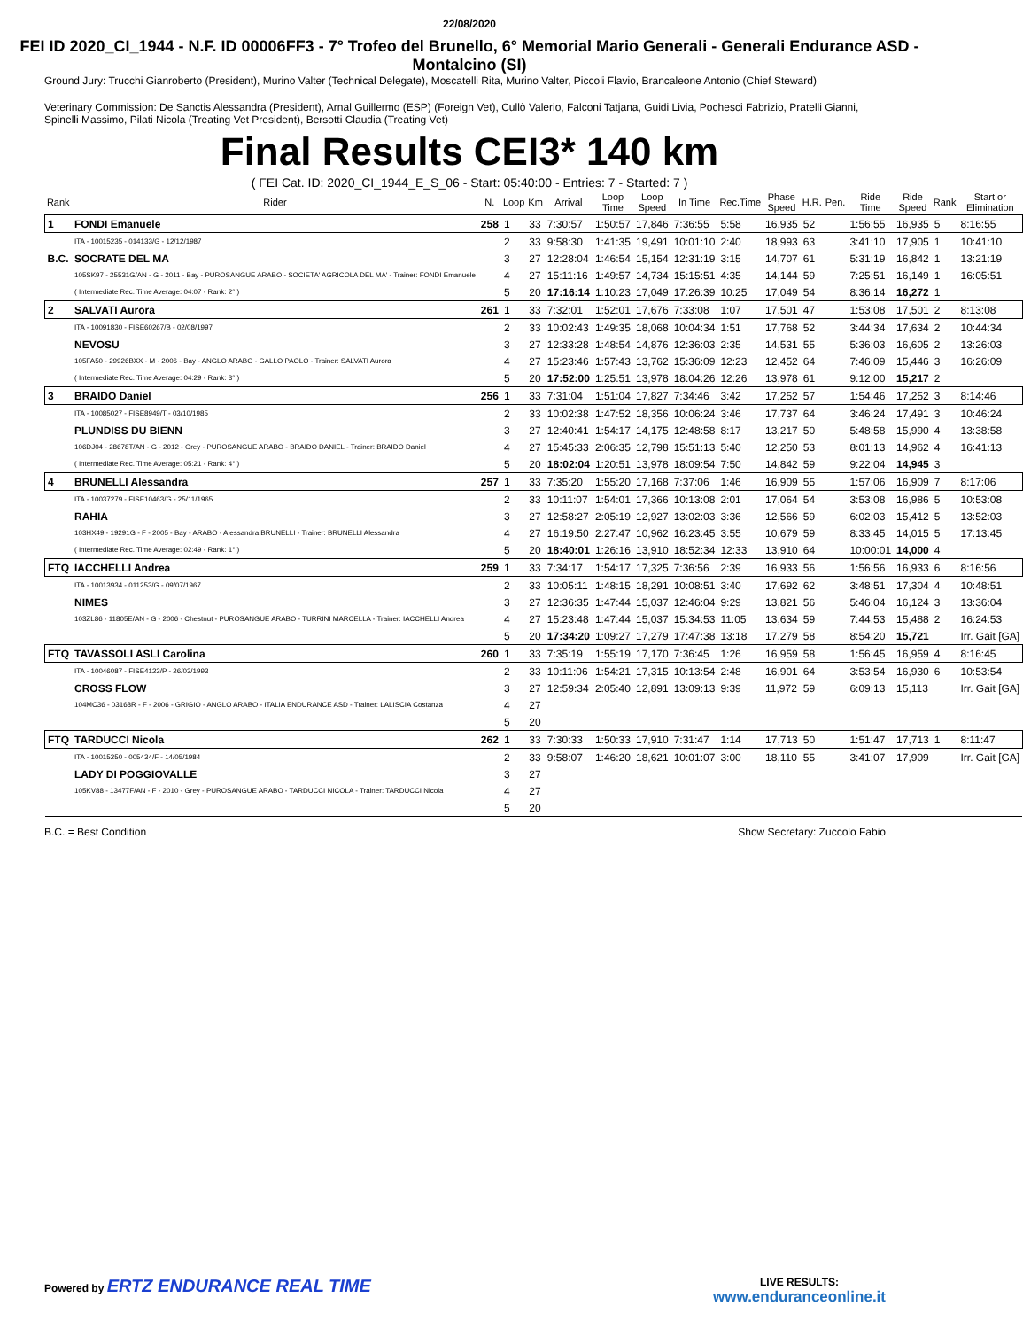22/08/2020
FEI ID 2020_CI_1944 - N.F. ID 00006FF3 - 7° Trofeo del Brunello, 6° Memorial Mario Generali - Generali Endurance ASD - Montalcino (SI)
Ground Jury: Trucchi Gianroberto (President), Murino Valter (Technical Delegate), Moscatelli Rita, Murino Valter, Piccoli Flavio, Brancaleone Antonio (Chief Steward)
Veterinary Commission: De Sanctis Alessandra (President), Arnal Guillermo (ESP) (Foreign Vet), Cullò Valerio, Falconi Tatjana, Guidi Livia, Pochesci Fabrizio, Pratelli Gianni, Spinelli Massimo, Pilati Nicola (Treating Vet President), Bersotti Claudia (Treating Vet)
Final Results CEI3* 140 km
( FEI Cat. ID: 2020_CI_1944_E_S_06 - Start: 05:40:00 - Entries: 7 - Started: 7 )
| Rank | Rider | N. | Loop | Km | Arrival | Loop Time | Loop Speed | In Time | Rec.Time | Phase Speed | H.R. | Pen. | Ride Time | Ride Speed | Rank | Start or Elimination |
| --- | --- | --- | --- | --- | --- | --- | --- | --- | --- | --- | --- | --- | --- | --- | --- | --- |
| 1 | FONDI Emanuele | 258 | 1 | 33 | 7:30:57 | 1:50:57 | 17,846 | 7:36:55 | 5:58 | 16,935 | 52 | | 1:56:55 | 16,935 | 5 | 8:16:55 |
| | ITA - 10015235 - 014133/G - 12/12/1987 | | 2 | 33 | 9:58:30 | 1:41:35 | 19,491 | 10:01:10 | 2:40 | 18,993 | 63 | | 3:41:10 | 17,905 | 1 | 10:41:10 |
| B.C. | SOCRATE DEL MA | | 3 | 27 | 12:28:04 | 1:46:54 | 15,154 | 12:31:19 | 3:15 | 14,707 | 61 | | 5:31:19 | 16,842 | 1 | 13:21:19 |
| | 105SK97 - 25531G/AN - G - 2011 - Bay - PUROSANGUE ARABO - SOCIETA' AGRICOLA DEL MA' - Trainer: FONDI Emanuele | | 4 | 27 | 15:11:16 | 1:49:57 | 14,734 | 15:15:51 | 4:35 | 14,144 | 59 | | 7:25:51 | 16,149 | 1 | 16:05:51 |
| | ( Intermediate Rec. Time Average: 04:07 - Rank: 2° ) | | 5 | 20 | 17:16:14 | 1:10:23 | 17,049 | 17:26:39 | 10:25 | 17,049 | 54 | | 8:36:14 | 16,272 | 1 | |
| 2 | SALVATI Aurora | 261 | 1 | 33 | 7:32:01 | 1:52:01 | 17,676 | 7:33:08 | 1:07 | 17,501 | 47 | | 1:53:08 | 17,501 | 2 | 8:13:08 |
| | ITA - 10091830 - FISE60267/B - 02/08/1997 | | 2 | 33 | 10:02:43 | 1:49:35 | 18,068 | 10:04:34 | 1:51 | 17,768 | 52 | | 3:44:34 | 17,634 | 2 | 10:44:34 |
| | NEVOSU | | 3 | 27 | 12:33:28 | 1:48:54 | 14,876 | 12:36:03 | 2:35 | 14,531 | 55 | | 5:36:03 | 16,605 | 2 | 13:26:03 |
| | 105FA50 - 29926BXX - M - 2006 - Bay - ANGLO ARABO - GALLO PAOLO - Trainer: SALVATI Aurora | | 4 | 27 | 15:23:46 | 1:57:43 | 13,762 | 15:36:09 | 12:23 | 12,452 | 64 | | 7:46:09 | 15,446 | 3 | 16:26:09 |
| | ( Intermediate Rec. Time Average: 04:29 - Rank: 3° ) | | 5 | 20 | 17:52:00 | 1:25:51 | 13,978 | 18:04:26 | 12:26 | 13,978 | 61 | | 9:12:00 | 15,217 | 2 | |
| 3 | BRAIDO Daniel | 256 | 1 | 33 | 7:31:04 | 1:51:04 | 17,827 | 7:34:46 | 3:42 | 17,252 | 57 | | 1:54:46 | 17,252 | 3 | 8:14:46 |
| | ITA - 10085027 - FISE8949/T - 03/10/1985 | | 2 | 33 | 10:02:38 | 1:47:52 | 18,356 | 10:06:24 | 3:46 | 17,737 | 64 | | 3:46:24 | 17,491 | 3 | 10:46:24 |
| | PLUNDISS DU BIENN | | 3 | 27 | 12:40:41 | 1:54:17 | 14,175 | 12:48:58 | 8:17 | 13,217 | 50 | | 5:48:58 | 15,990 | 4 | 13:38:58 |
| | 106DJ04 - 28678T/AN - G - 2012 - Grey - PUROSANGUE ARABO - BRAIDO DANIEL - Trainer: BRAIDO Daniel | | 4 | 27 | 15:45:33 | 2:06:35 | 12,798 | 15:51:13 | 5:40 | 12,250 | 53 | | 8:01:13 | 14,962 | 4 | 16:41:13 |
| | ( Intermediate Rec. Time Average: 05:21 - Rank: 4° ) | | 5 | 20 | 18:02:04 | 1:20:51 | 13,978 | 18:09:54 | 7:50 | 14,842 | 59 | | 9:22:04 | 14,945 | 3 | |
| 4 | BRUNELLI Alessandra | 257 | 1 | 33 | 7:35:20 | 1:55:20 | 17,168 | 7:37:06 | 1:46 | 16,909 | 55 | | 1:57:06 | 16,909 | 7 | 8:17:06 |
| | ITA - 10037279 - FISE10463/G - 25/11/1965 | | 2 | 33 | 10:11:07 | 1:54:01 | 17,366 | 10:13:08 | 2:01 | 17,064 | 54 | | 3:53:08 | 16,986 | 5 | 10:53:08 |
| | RAHIA | | 3 | 27 | 12:58:27 | 2:05:19 | 12,927 | 13:02:03 | 3:36 | 12,566 | 59 | | 6:02:03 | 15,412 | 5 | 13:52:03 |
| | 103HX49 - 19291G - F - 2005 - Bay - ARABO - Alessandra BRUNELLI - Trainer: BRUNELLI Alessandra | | 4 | 27 | 16:19:50 | 2:27:47 | 10,962 | 16:23:45 | 3:55 | 10,679 | 59 | | 8:33:45 | 14,015 | 5 | 17:13:45 |
| | ( Intermediate Rec. Time Average: 02:49 - Rank: 1° ) | | 5 | 20 | 18:40:01 | 1:26:16 | 13,910 | 18:52:34 | 12:33 | 13,910 | 64 | | 10:00:01 | 14,000 | 4 | |
| FTQ | IACCHELLI Andrea | 259 | 1 | 33 | 7:34:17 | 1:54:17 | 17,325 | 7:36:56 | 2:39 | 16,933 | 56 | | 1:56:56 | 16,933 | 6 | 8:16:56 |
| | ITA - 10013934 - 011253/G - 09/07/1967 | | 2 | 33 | 10:05:11 | 1:48:15 | 18,291 | 10:08:51 | 3:40 | 17,692 | 62 | | 3:48:51 | 17,304 | 4 | 10:48:51 |
| | NIMES | | 3 | 27 | 12:36:35 | 1:47:44 | 15,037 | 12:46:04 | 9:29 | 13,821 | 56 | | 5:46:04 | 16,124 | 3 | 13:36:04 |
| | 103ZL86 - 11805E/AN - G - 2006 - Chestnut - PUROSANGUE ARABO - TURRINI MARCELLA - Trainer: IACCHELLI Andrea | | 4 | 27 | 15:23:48 | 1:47:44 | 15,037 | 15:34:53 | 11:05 | 13,634 | 59 | | 7:44:53 | 15,488 | 2 | 16:24:53 |
| | | | 5 | 20 | 17:34:20 | 1:09:27 | 17,279 | 17:47:38 | 13:18 | 17,279 | 58 | | 8:54:20 | 15,721 | | Irr. Gait [GA] |
| FTQ | TAVASSOLI ASLI Carolina | 260 | 1 | 33 | 7:35:19 | 1:55:19 | 17,170 | 7:36:45 | 1:26 | 16,959 | 58 | | 1:56:45 | 16,959 | 4 | 8:16:45 |
| | ITA - 10046087 - FISE4123/P - 26/03/1993 | | 2 | 33 | 10:11:06 | 1:54:21 | 17,315 | 10:13:54 | 2:48 | 16,901 | 64 | | 3:53:54 | 16,930 | 6 | 10:53:54 |
| | CROSS FLOW | | 3 | 27 | 12:59:34 | 2:05:40 | 12,891 | 13:09:13 | 9:39 | 11,972 | 59 | | 6:09:13 | 15,113 | | Irr. Gait [GA] |
| | 104MC36 - 03168R - F - 2006 - GRIGIO - ANGLO ARABO - ITALIA ENDURANCE ASD - Trainer: LALISCIA Costanza | | 4 | 27 | | | | | | | | | | | | |
| | | | 5 | 20 | | | | | | | | | | | | |
| FTQ | TARDUCCI Nicola | 262 | 1 | 33 | 7:30:33 | 1:50:33 | 17,910 | 7:31:47 | 1:14 | 17,713 | 50 | | 1:51:47 | 17,713 | 1 | 8:11:47 |
| | ITA - 10015250 - 005434/F - 14/05/1984 | | 2 | 33 | 9:58:07 | 1:46:20 | 18,621 | 10:01:07 | 3:00 | 18,110 | 55 | | 3:41:07 | 17,909 | | Irr. Gait [GA] |
| | LADY DI POGGIOVALLE | | 3 | 27 | | | | | | | | | | | | |
| | 105KV88 - 13477F/AN - F - 2010 - Grey - PUROSANGUE ARABO - TARDUCCI NICOLA - Trainer: TARDUCCI Nicola | | 4 | 27 | | | | | | | | | | | | |
| | | | 5 | 20 | | | | | | | | | | | | |
B.C. = Best Condition Show Secretary: Zuccolo Fabio
Powered by ERTZ ENDURANCE REAL TIME LIVE RESULTS:
www.enduranceonline.it